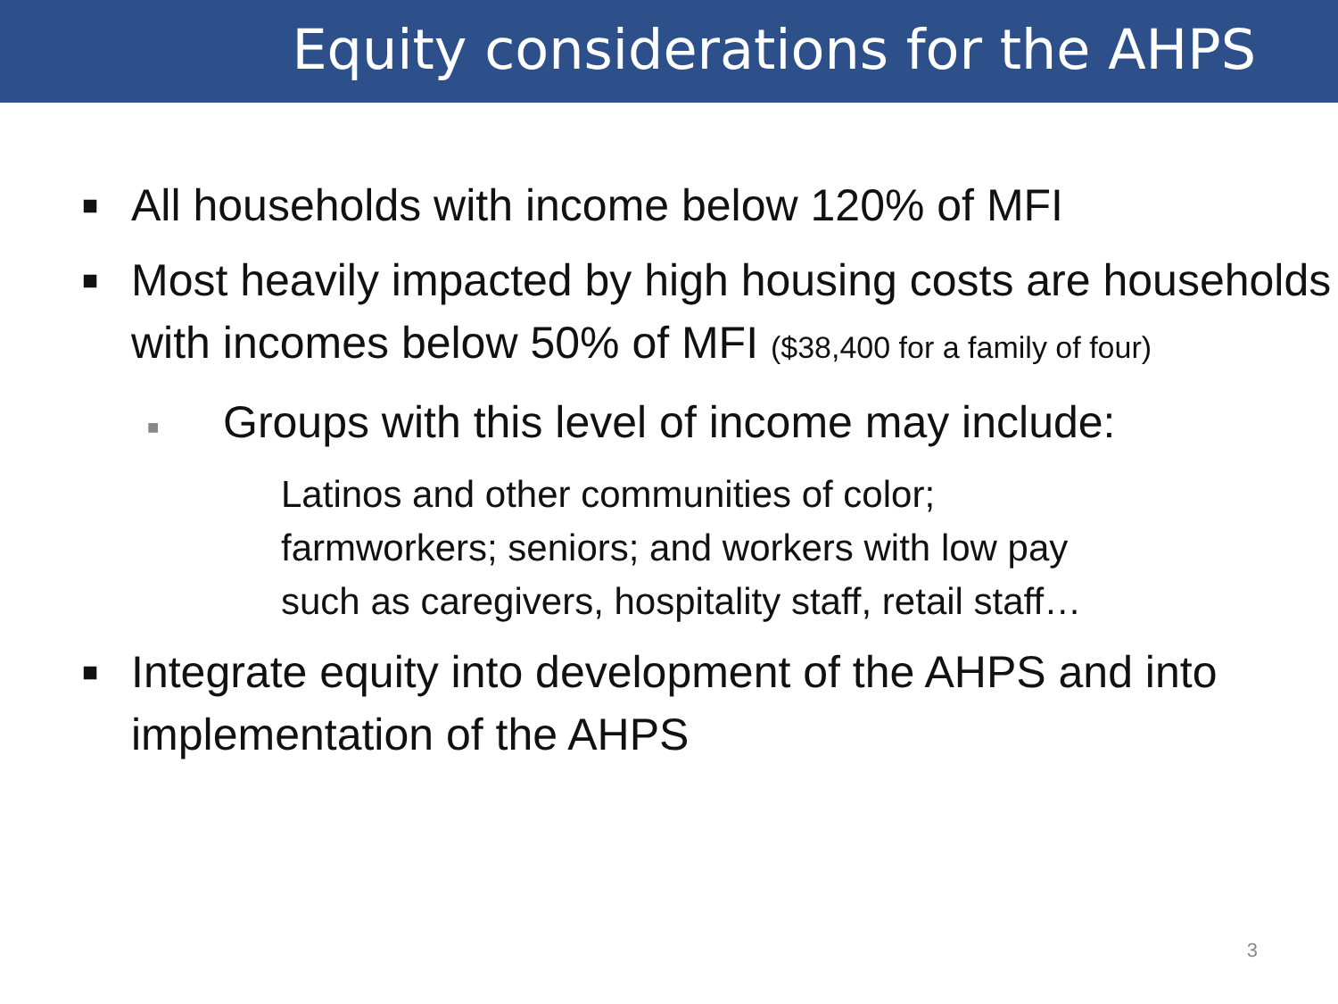Equity considerations for the AHPS
■ All households with income below 120% of MFI
■ Most heavily impacted by high housing costs are households with incomes below 50% of MFI ($38,400 for a family of four)
■ Groups with this level of income may include:
Latinos and other communities of color;
farmworkers; seniors; and workers with low pay
such as caregivers, hospitality staff, retail staff…
■ Integrate equity into development of the AHPS and into implementation of the AHPS
3